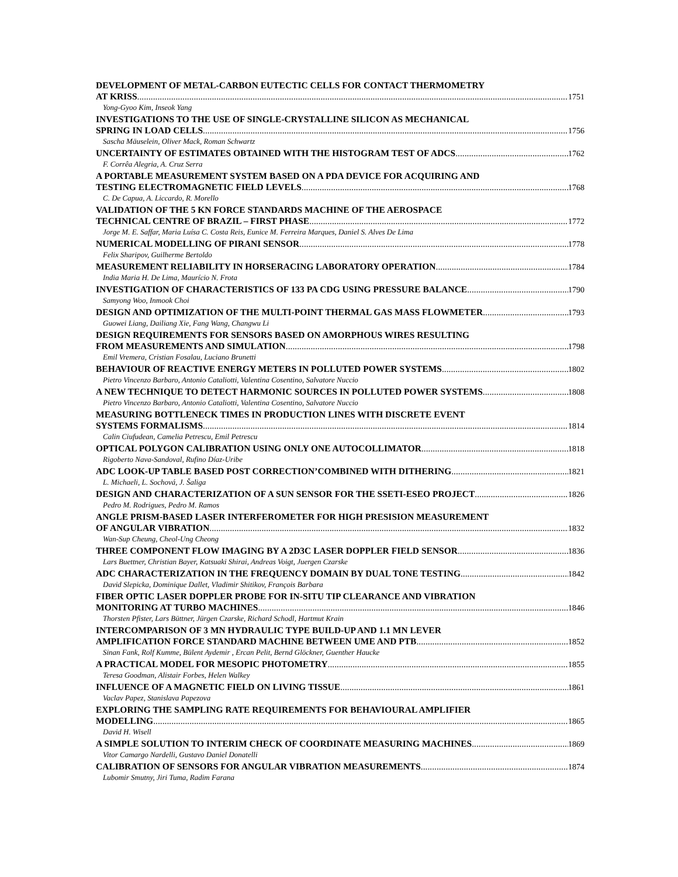DEVELOPMENT OF METAL-CARBON EUTECTIC CELLS FOR CONTACT THERMOMETRY
AT KRISS 1751
Yong-Gyoo Kim, Inseok Yang
INVESTIGATIONS TO THE USE OF SINGLE-CRYSTALLINE SILICON AS MECHANICAL
SPRING IN LOAD CELLS 1756
Sascha Mäuselein, Oliver Mack, Roman Schwartz
UNCERTAINTY OF ESTIMATES OBTAINED WITH THE HISTOGRAM TEST OF ADCS 1762
F. Corrêa Alegria, A. Cruz Serra
A PORTABLE MEASUREMENT SYSTEM BASED ON A PDA DEVICE FOR ACQUIRING AND
TESTING ELECTROMAGNETIC FIELD LEVELS 1768
C. De Capua, A. Liccardo, R. Morello
VALIDATION OF THE 5 KN FORCE STANDARDS MACHINE OF THE AEROSPACE
TECHNICAL CENTRE OF BRAZIL – FIRST PHASE 1772
Jorge M. E. Saffar, Maria Luísa C. Costa Reis, Eunice M. Ferreira Marques, Daniel S. Alves De Lima
NUMERICAL MODELLING OF PIRANI SENSOR 1778
Felix Sharipov, Guilherme Bertoldo
MEASUREMENT RELIABILITY IN HORSERACING LABORATORY OPERATION 1784
India Maria H. De Lima, Maurício N. Frota
INVESTIGATION OF CHARACTERISTICS OF 133 PA CDG USING PRESSURE BALANCE 1790
Samyong Woo, Inmook Choi
DESIGN AND OPTIMIZATION OF THE MULTI-POINT THERMAL GAS MASS FLOWMETER 1793
Guowei Liang, Dailiang Xie, Fang Wang, Changwu Li
DESIGN REQUIREMENTS FOR SENSORS BASED ON AMORPHOUS WIRES RESULTING
FROM MEASUREMENTS AND SIMULATION 1798
Emil Vremera, Cristian Fosalau, Luciano Brunetti
BEHAVIOUR OF REACTIVE ENERGY METERS IN POLLUTED POWER SYSTEMS 1802
Pietro Vincenzo Barbaro, Antonio Cataliotti, Valentina Cosentino, Salvatore Nuccio
A NEW TECHNIQUE TO DETECT HARMONIC SOURCES IN POLLUTED POWER SYSTEMS 1808
Pietro Vincenzo Barbaro, Antonio Cataliotti, Valentina Cosentino, Salvatore Nuccio
MEASURING BOTTLENECK TIMES IN PRODUCTION LINES WITH DISCRETE EVENT
SYSTEMS FORMALISMS 1814
Calin Ciufudean, Camelia Petrescu, Emil Petrescu
OPTICAL POLYGON CALIBRATION USING ONLY ONE AUTOCOLLIMATOR 1818
Rigoberto Nava-Sandoval, Rufino Díaz-Uribe
ADC LOOK-UP TABLE BASED POST CORRECTION’COMBINED WITH DITHERING 1821
L. Michaeli, L. Sochová, J. Šaliga
DESIGN AND CHARACTERIZATION OF A SUN SENSOR FOR THE SSETI-ESEO PROJECT 1826
Pedro M. Rodrigues, Pedro M. Ramos
ANGLE PRISM-BASED LASER INTERFEROMETER FOR HIGH PRESISION MEASUREMENT
OF ANGULAR VIBRATION 1832
Wan-Sup Cheung, Cheol-Ung Cheong
THREE COMPONENT FLOW IMAGING BY A 2D3C LASER DOPPLER FIELD SENSOR 1836
Lars Buettner, Christian Bayer, Katsuaki Shirai, Andreas Voigt, Juergen Czarske
ADC CHARACTERIZATION IN THE FREQUENCY DOMAIN BY DUAL TONE TESTING 1842
David Slepicka, Dominique Dallet, Vladimir Shitikov, François Barbara
FIBER OPTIC LASER DOPPLER PROBE FOR IN-SITU TIP CLEARANCE AND VIBRATION
MONITORING AT TURBO MACHINES 1846
Thorsten Pfister, Lars Büttner, Jürgen Czarske, Richard Schodl, Hartmut Krain
INTERCOMPARISON OF 3 MN HYDRAULIC TYPE BUILD-UP AND 1.1 MN LEVER
AMPLIFICATION FORCE STANDARD MACHINE BETWEEN UME AND PTB 1852
Sinan Fank, Rolf Kumme, Bülent Aydemir , Ercan Pelit, Bernd Glöckner, Guenther Haucke
A PRACTICAL MODEL FOR MESOPIC PHOTOMETRY 1855
Teresa Goodman, Alistair Forbes, Helen Walkey
INFLUENCE OF A MAGNETIC FIELD ON LIVING TISSUE 1861
Vaclav Papez, Stanislava Papezova
EXPLORING THE SAMPLING RATE REQUIREMENTS FOR BEHAVIOURAL AMPLIFIER
MODELLING 1865
David H. Wisell
A SIMPLE SOLUTION TO INTERIM CHECK OF COORDINATE MEASURING MACHINES 1869
Vitor Camargo Nardelli, Gustavo Daniel Donatelli
CALIBRATION OF SENSORS FOR ANGULAR VIBRATION MEASUREMENTS 1874
Lubomir Smutny, Jiri Tuma, Radim Farana